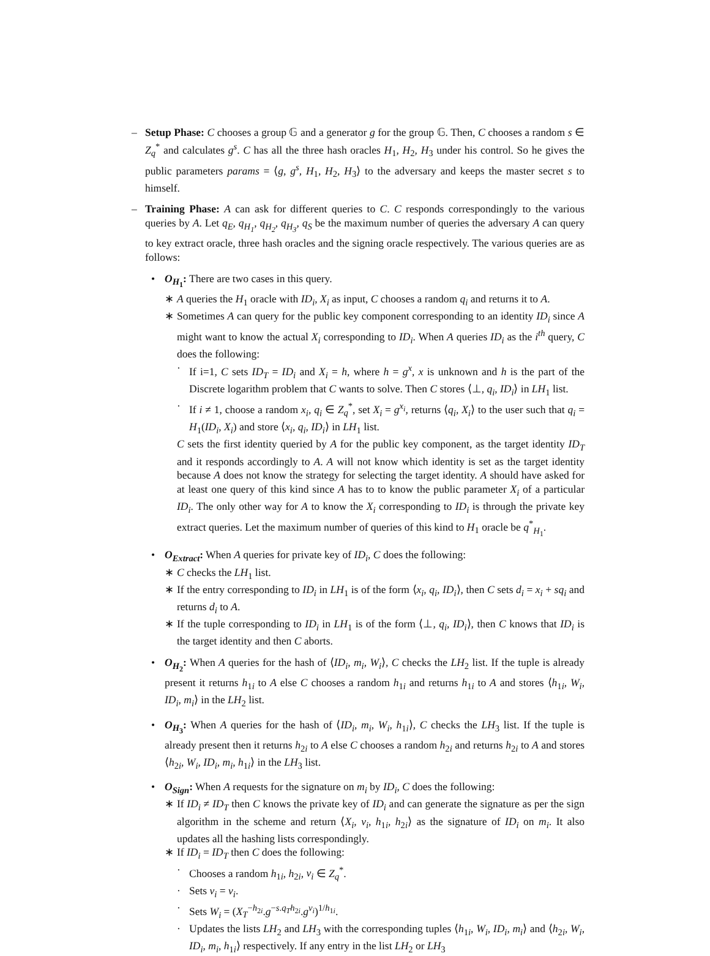– Setup Phase: C chooses a group 𝔾 and a generator g for the group 𝔾. Then, C chooses a random s ∈ Z<sub>q</sub><sup>*</sup> and calculates g<sup>s</sup>. C has all the three hash oracles H<sub>1</sub>, H<sub>2</sub>, H<sub>3</sub> under his control. So he gives the public parameters params = ⟨g, g<sup>s</sup>, H<sub>1</sub>, H<sub>2</sub>, H<sub>3</sub>⟩ to the adversary and keeps the master secret s to himself.
– Training Phase: A can ask for different queries to C. C responds correspondingly to the various queries by A. Let q<sub>E</sub>, q<sub>H<sub>1</sub></sub>, q<sub>H<sub>2</sub></sub>, q<sub>H<sub>3</sub></sub>, q<sub>S</sub> be the maximum number of queries the adversary A can query to key extract oracle, three hash oracles and the signing oracle respectively. The various queries are as follows:
• O<sub>H<sub>1</sub></sub>: There are two cases in this query.
∗ A queries the H<sub>1</sub> oracle with ID<sub>i</sub>, X<sub>i</sub> as input, C chooses a random q<sub>i</sub> and returns it to A.
∗ Sometimes A can query for the public key component corresponding to an identity ID<sub>i</sub> since A might want to know the actual X<sub>i</sub> corresponding to ID<sub>i</sub>. When A queries ID<sub>i</sub> as the i<sup>th</sup> query, C does the following:
· If i=1, C sets ID<sub>T</sub> = ID<sub>i</sub> and X<sub>i</sub> = h, where h = g<sup>x</sup>, x is unknown and h is the part of the Discrete logarithm problem that C wants to solve. Then C stores ⟨⊥, q<sub>i</sub>, ID<sub>i</sub>⟩ in LH<sub>1</sub> list.
· If i ≠ 1, choose a random x<sub>i</sub>, q<sub>i</sub> ∈ Z<sub>q</sub><sup>*</sup>, set X<sub>i</sub> = g<sup>x<sub>i</sub></sup>, returns ⟨q<sub>i</sub>, X<sub>i</sub>⟩ to the user such that q<sub>i</sub> = H<sub>1</sub>(ID<sub>i</sub>, X<sub>i</sub>) and store ⟨x<sub>i</sub>, q<sub>i</sub>, ID<sub>i</sub>⟩ in LH<sub>1</sub> list.
C sets the first identity queried by A for the public key component, as the target identity ID<sub>T</sub> and it responds accordingly to A. A will not know which identity is set as the target identity because A does not know the strategy for selecting the target identity. A should have asked for at least one query of this kind since A has to to know the public parameter X<sub>i</sub> of a particular ID<sub>i</sub>. The only other way for A to know the X<sub>i</sub> corresponding to ID<sub>i</sub> is through the private key extract queries. Let the maximum number of queries of this kind to H<sub>1</sub> oracle be q<sup>*</sup><sub>H<sub>1</sub></sub>.
• O<sub>Extract</sub>: When A queries for private key of ID<sub>i</sub>, C does the following:
∗ C checks the LH<sub>1</sub> list.
∗ If the entry corresponding to ID<sub>i</sub> in LH<sub>1</sub> is of the form ⟨x<sub>i</sub>, q<sub>i</sub>, ID<sub>i</sub>⟩, then C sets d<sub>i</sub> = x<sub>i</sub> + sq<sub>i</sub> and returns d<sub>i</sub> to A.
∗ If the tuple corresponding to ID<sub>i</sub> in LH<sub>1</sub> is of the form ⟨⊥, q<sub>i</sub>, ID<sub>i</sub>⟩, then C knows that ID<sub>i</sub> is the target identity and then C aborts.
• O<sub>H<sub>2</sub></sub>: When A queries for the hash of ⟨ID<sub>i</sub>, m<sub>i</sub>, W<sub>i</sub>⟩, C checks the LH<sub>2</sub> list. If the tuple is already present it returns h<sub>1i</sub> to A else C chooses a random h<sub>1i</sub> and returns h<sub>1i</sub> to A and stores ⟨h<sub>1i</sub>, W<sub>i</sub>, ID<sub>i</sub>, m<sub>i</sub>⟩ in the LH<sub>2</sub> list.
• O<sub>H<sub>3</sub></sub>: When A queries for the hash of ⟨ID<sub>i</sub>, m<sub>i</sub>, W<sub>i</sub>, h<sub>1i</sub>⟩, C checks the LH<sub>3</sub> list. If the tuple is already present then it returns h<sub>2i</sub> to A else C chooses a random h<sub>2i</sub> and returns h<sub>2i</sub> to A and stores ⟨h<sub>2i</sub>, W<sub>i</sub>, ID<sub>i</sub>, m<sub>i</sub>, h<sub>1i</sub>⟩ in the LH<sub>3</sub> list.
• O<sub>Sign</sub>: When A requests for the signature on m<sub>i</sub> by ID<sub>i</sub>, C does the following:
∗ If ID<sub>i</sub> ≠ ID<sub>T</sub> then C knows the private key of ID<sub>i</sub> and can generate the signature as per the sign algorithm in the scheme and return ⟨X<sub>i</sub>, v<sub>i</sub>, h<sub>1i</sub>, h<sub>2i</sub>⟩ as the signature of ID<sub>i</sub> on m<sub>i</sub>. It also updates all the hashing lists correspondingly.
∗ If ID<sub>i</sub> = ID<sub>T</sub> then C does the following:
· Chooses a random h<sub>1i</sub>, h<sub>2i</sub>, v<sub>i</sub> ∈ Z<sub>q</sub><sup>*</sup>.
· Sets v<sub>i</sub> = v<sub>i</sub>.
· Sets W<sub>i</sub> = (X<sub>T</sub><sup>−h<sub>2i</sub></sup>.g<sup>−s.q<sub>T</sub> h<sub>2i</sub></sup>.g<sup>v<sub>i</sub></sup>)<sup>1/h<sub>1i</sub></sup>.
· Updates the lists LH<sub>2</sub> and LH<sub>3</sub> with the corresponding tuples ⟨h<sub>1i</sub>, W<sub>i</sub>, ID<sub>i</sub>, m<sub>i</sub>⟩ and ⟨h<sub>2i</sub>, W<sub>i</sub>, ID<sub>i</sub>, m<sub>i</sub>, h<sub>1i</sub>⟩ respectively. If any entry in the list LH<sub>2</sub> or LH<sub>3</sub>